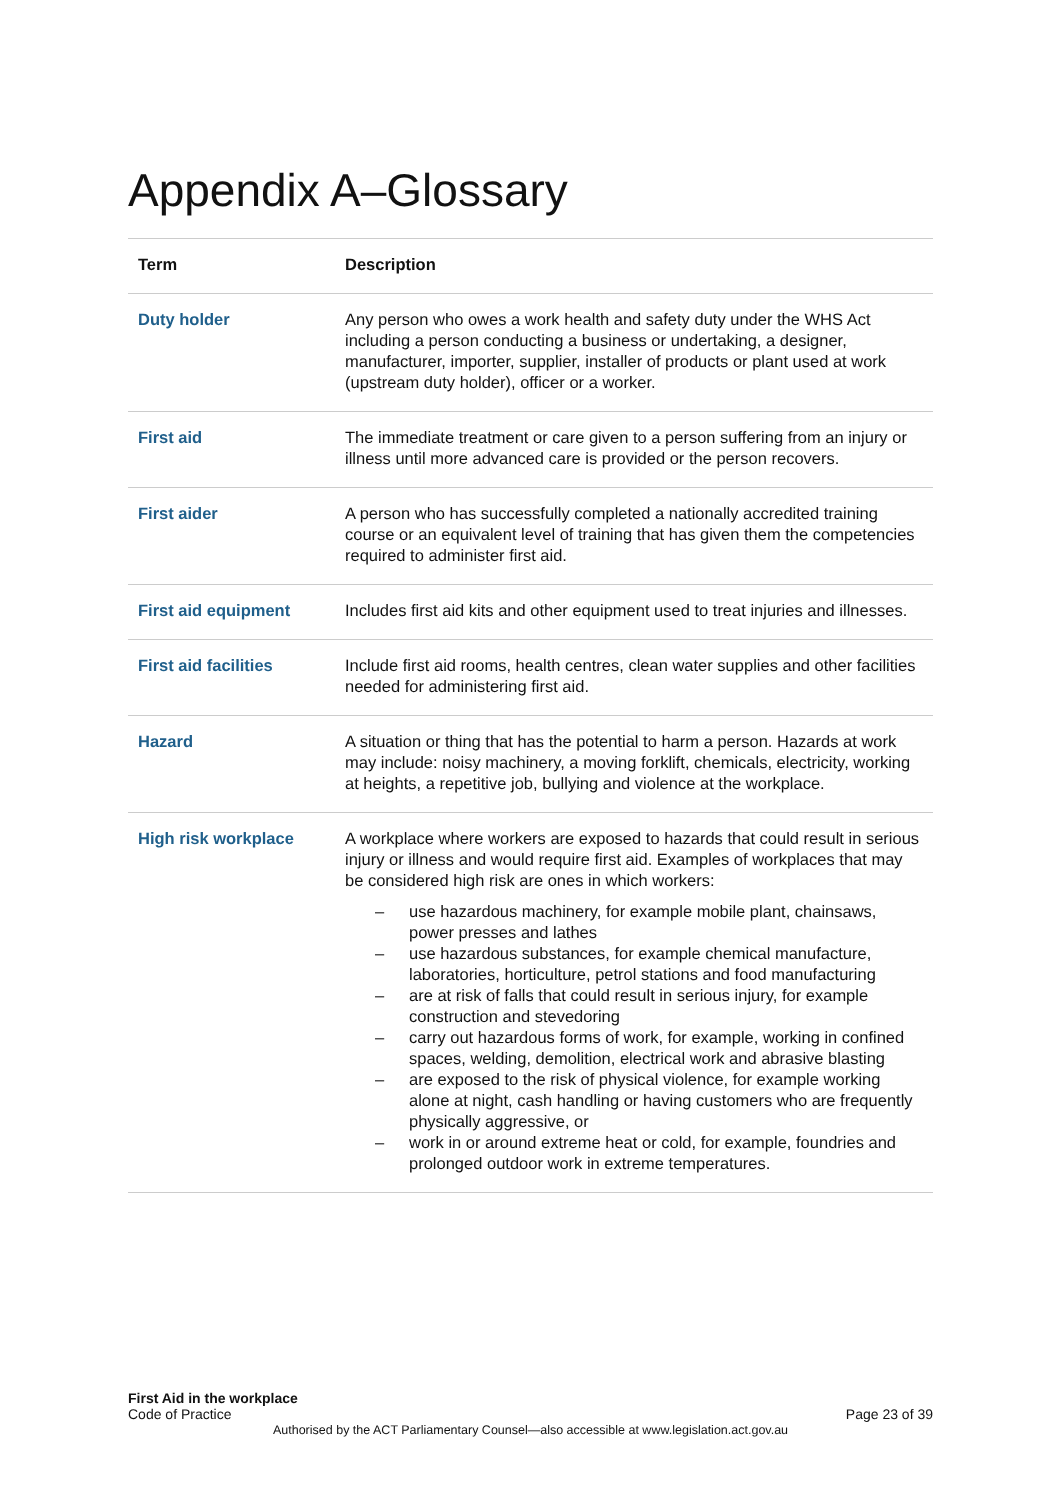Appendix A–Glossary
| Term | Description |
| --- | --- |
| Duty holder | Any person who owes a work health and safety duty under the WHS Act including a person conducting a business or undertaking, a designer, manufacturer, importer, supplier, installer of products or plant used at work (upstream duty holder), officer or a worker. |
| First aid | The immediate treatment or care given to a person suffering from an injury or illness until more advanced care is provided or the person recovers. |
| First aider | A person who has successfully completed a nationally accredited training course or an equivalent level of training that has given them the competencies required to administer first aid. |
| First aid equipment | Includes first aid kits and other equipment used to treat injuries and illnesses. |
| First aid facilities | Include first aid rooms, health centres, clean water supplies and other facilities needed for administering first aid. |
| Hazard | A situation or thing that has the potential to harm a person. Hazards at work may include: noisy machinery, a moving forklift, chemicals, electricity, working at heights, a repetitive job, bullying and violence at the workplace. |
| High risk workplace | A workplace where workers are exposed to hazards that could result in serious injury or illness and would require first aid. Examples of workplaces that may be considered high risk are ones in which workers: – use hazardous machinery, for example mobile plant, chainsaws, power presses and lathes – use hazardous substances, for example chemical manufacture, laboratories, horticulture, petrol stations and food manufacturing – are at risk of falls that could result in serious injury, for example construction and stevedoring – carry out hazardous forms of work, for example, working in confined spaces, welding, demolition, electrical work and abrasive blasting – are exposed to the risk of physical violence, for example working alone at night, cash handling or having customers who are frequently physically aggressive, or – work in or around extreme heat or cold, for example, foundries and prolonged outdoor work in extreme temperatures. |
First Aid in the workplace
Code of Practice
Page 23 of 39
Authorised by the ACT Parliamentary Counsel—also accessible at www.legislation.act.gov.au